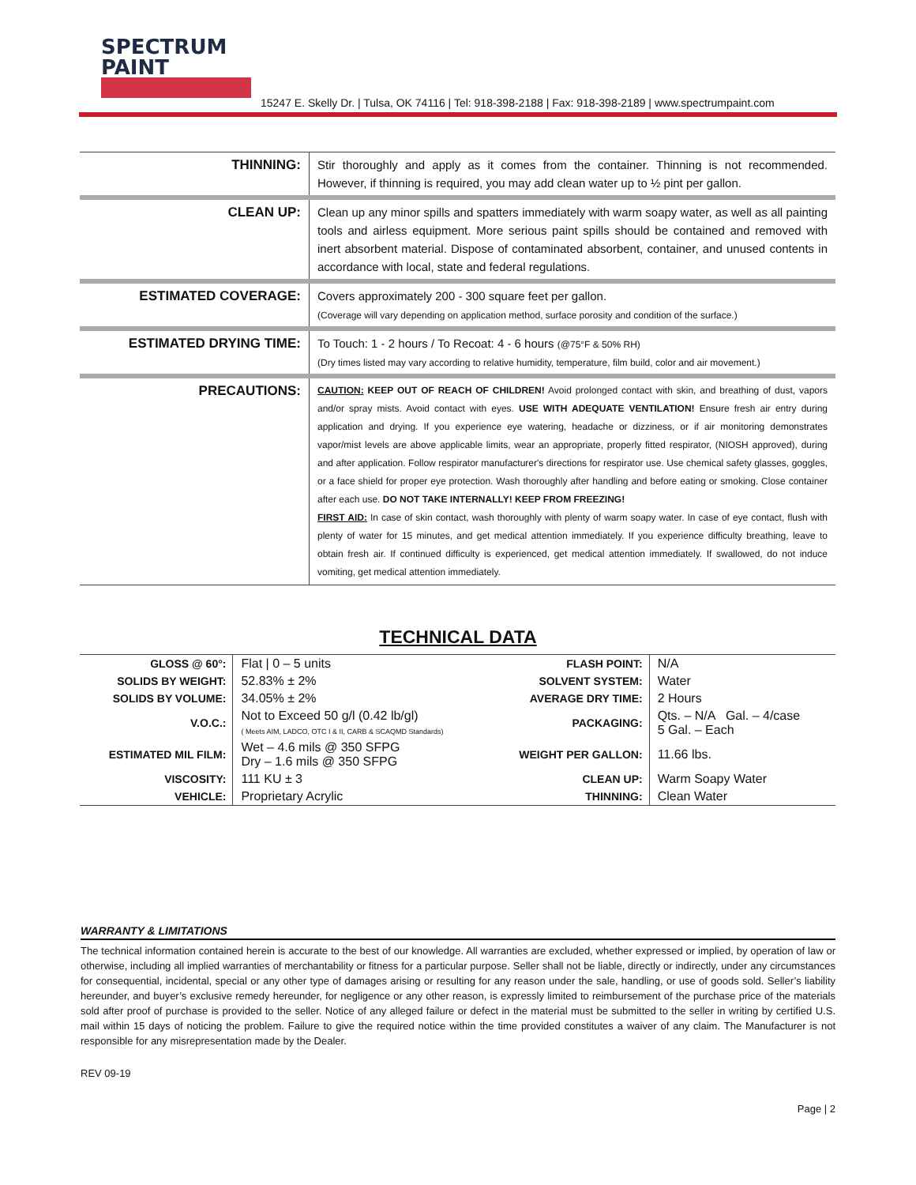SPECTRUM
PAINT
15247 E. Skelly Dr. | Tulsa, OK 74116 | Tel: 918-398-2188 | Fax: 918-398-2189 | www.spectrumpaint.com
| THINNING: | Stir thoroughly and apply as it comes from the container. Thinning is not recommended. However, if thinning is required, you may add clean water up to ½ pint per gallon. |
| CLEAN UP: | Clean up any minor spills and spatters immediately with warm soapy water, as well as all painting tools and airless equipment. More serious paint spills should be contained and removed with inert absorbent material. Dispose of contaminated absorbent, container, and unused contents in accordance with local, state and federal regulations. |
| ESTIMATED COVERAGE: | Covers approximately 200 - 300 square feet per gallon. (Coverage will vary depending on application method, surface porosity and condition of the surface.) |
| ESTIMATED DRYING TIME: | To Touch: 1 - 2 hours / To Recoat: 4 - 6 hours (@75°F & 50% RH) (Dry times listed may vary according to relative humidity, temperature, film build, color and air movement.) |
| PRECAUTIONS: | CAUTION: KEEP OUT OF REACH OF CHILDREN! Avoid prolonged contact with skin, and breathing of dust, vapors and/or spray mists. Avoid contact with eyes. USE WITH ADEQUATE VENTILATION! Ensure fresh air entry during application and drying. If you experience eye watering, headache or dizziness, or if air monitoring demonstrates vapor/mist levels are above applicable limits, wear an appropriate, properly fitted respirator, (NIOSH approved), during and after application. Follow respirator manufacturer's directions for respirator use. Use chemical safety glasses, goggles, or a face shield for proper eye protection. Wash thoroughly after handling and before eating or smoking. Close container after each use. DO NOT TAKE INTERNALLY! KEEP FROM FREEZING! FIRST AID: In case of skin contact, wash thoroughly with plenty of warm soapy water. In case of eye contact, flush with plenty of water for 15 minutes, and get medical attention immediately. If you experience difficulty breathing, leave to obtain fresh air. If continued difficulty is experienced, get medical attention immediately. If swallowed, do not induce vomiting, get medical attention immediately. |
TECHNICAL DATA
| GLOSS @ 60°: | Flat / 0 – 5 units | FLASH POINT: | N/A |
| SOLIDS BY WEIGHT: | 52.83% ± 2% | SOLVENT SYSTEM: | Water |
| SOLIDS BY VOLUME: | 34.05% ± 2% | AVERAGE DRY TIME: | 2 Hours |
| V.O.C.: | Not to Exceed 50 g/l (0.42 lb/gl) ( Meets AIM, LADCO, OTC I & II, CARB & SCAQMD Standards) | PACKAGING: | Qts. – N/A Gal. – 4/case 5 Gal. – Each |
| ESTIMATED MIL FILM: | Wet – 4.6 mils @ 350 SFPG Dry – 1.6 mils @ 350 SFPG | WEIGHT PER GALLON: | 11.66 lbs. |
| VISCOSITY: | 111 KU ± 3 | CLEAN UP: | Warm Soapy Water |
| VEHICLE: | Proprietary Acrylic | THINNING: | Clean Water |
WARRANTY & LIMITATIONS
The technical information contained herein is accurate to the best of our knowledge. All warranties are excluded, whether expressed or implied, by operation of law or otherwise, including all implied warranties of merchantability or fitness for a particular purpose. Seller shall not be liable, directly or indirectly, under any circumstances for consequential, incidental, special or any other type of damages arising or resulting for any reason under the sale, handling, or use of goods sold. Seller’s liability hereunder, and buyer’s exclusive remedy hereunder, for negligence or any other reason, is expressly limited to reimbursement of the purchase price of the materials sold after proof of purchase is provided to the seller. Notice of any alleged failure or defect in the material must be submitted to the seller in writing by certified U.S. mail within 15 days of noticing the problem. Failure to give the required notice within the time provided constitutes a waiver of any claim. The Manufacturer is not responsible for any misrepresentation made by the Dealer.
REV 09-19
Page | 2